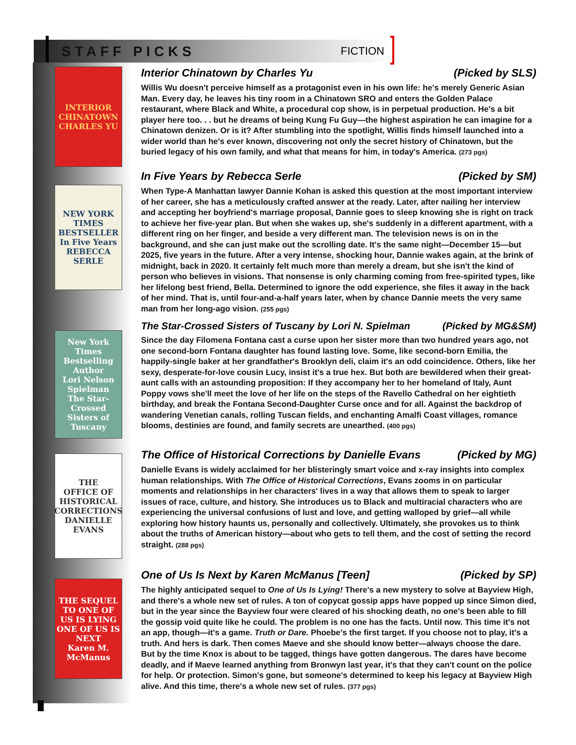STAFF PICKS
FICTION
INTERIOR CHINATOWN
CHARLES YU
Interior Chinatown by Charles Yu (Picked by SLS)
Willis Wu doesn't perceive himself as a protagonist even in his own life: he's merely Generic Asian Man. Every day, he leaves his tiny room in a Chinatown SRO and enters the Golden Palace restaurant, where Black and White, a procedural cop show, is in perpetual production. He's a bit player here too. . . but he dreams of being Kung Fu Guy—the highest aspiration he can imagine for a Chinatown denizen. Or is it? After stumbling into the spotlight, Willis finds himself launched into a wider world than he's ever known, discovering not only the secret history of Chinatown, but the buried legacy of his own family, and what that means for him, in today's America. (273 pgs)
NEW YORK TIMES BESTSELLER
In Five Years
REBECCA SERLE
In Five Years by Rebecca Serle (Picked by SM)
When Type-A Manhattan lawyer Dannie Kohan is asked this question at the most important interview of her career, she has a meticulously crafted answer at the ready. Later, after nailing her interview and accepting her boyfriend's marriage proposal, Dannie goes to sleep knowing she is right on track to achieve her five-year plan. But when she wakes up, she's suddenly in a different apartment, with a different ring on her finger, and beside a very different man. The television news is on in the background, and she can just make out the scrolling date. It's the same night—December 15—but 2025, five years in the future. After a very intense, shocking hour, Dannie wakes again, at the brink of midnight, back in 2020. It certainly felt much more than merely a dream, but she isn't the kind of person who believes in visions. That nonsense is only charming coming from free-spirited types, like her lifelong best friend, Bella. Determined to ignore the odd experience, she files it away in the back of her mind. That is, until four-and-a-half years later, when by chance Dannie meets the very same man from her long-ago vision. (255 pgs)
New York Times Bestselling Author
Lori Nelson Spielman
The Star-Crossed Sisters of Tuscany
The Star-Crossed Sisters of Tuscany by Lori N. Spielman (Picked by MG&SM)
Since the day Filomena Fontana cast a curse upon her sister more than two hundred years ago, not one second-born Fontana daughter has found lasting love. Some, like second-born Emilia, the happily-single baker at her grandfather's Brooklyn deli, claim it's an odd coincidence. Others, like her sexy, desperate-for-love cousin Lucy, insist it's a true hex. But both are bewildered when their great-aunt calls with an astounding proposition: If they accompany her to her homeland of Italy, Aunt Poppy vows she'll meet the love of her life on the steps of the Ravello Cathedral on her eightieth birthday, and break the Fontana Second-Daughter Curse once and for all. Against the backdrop of wandering Venetian canals, rolling Tuscan fields, and enchanting Amalfi Coast villages, romance blooms, destinies are found, and family secrets are unearthed. (400 pgs)
THE
OFFICE OF
HISTORICAL
CORRECTIONS
DANIELLE EVANS
The Office of Historical Corrections by Danielle Evans (Picked by MG)
Danielle Evans is widely acclaimed for her blisteringly smart voice and x-ray insights into complex human relationships. With The Office of Historical Corrections, Evans zooms in on particular moments and relationships in her characters' lives in a way that allows them to speak to larger issues of race, culture, and history. She introduces us to Black and multiracial characters who are experiencing the universal confusions of lust and love, and getting walloped by grief—all while exploring how history haunts us, personally and collectively. Ultimately, she provokes us to think about the truths of American history—about who gets to tell them, and the cost of setting the record straight. (288 pgs)
THE SEQUEL TO ONE OF US IS LYING
ONE OF US IS NEXT
Karen M. McManus
One of Us Is Next by Karen McManus [Teen] (Picked by SP)
The highly anticipated sequel to One of Us Is Lying! There's a new mystery to solve at Bayview High, and there's a whole new set of rules. A ton of copycat gossip apps have popped up since Simon died, but in the year since the Bayview four were cleared of his shocking death, no one's been able to fill the gossip void quite like he could. The problem is no one has the facts. Until now. This time it's not an app, though—it's a game. Truth or Dare. Phoebe's the first target. If you choose not to play, it's a truth. And hers is dark. Then comes Maeve and she should know better—always choose the dare. But by the time Knox is about to be tagged, things have gotten dangerous. The dares have become deadly, and if Maeve learned anything from Bronwyn last year, it's that they can't count on the police for help. Or protection. Simon's gone, but someone's determined to keep his legacy at Bayview High alive. And this time, there's a whole new set of rules. (377 pgs)